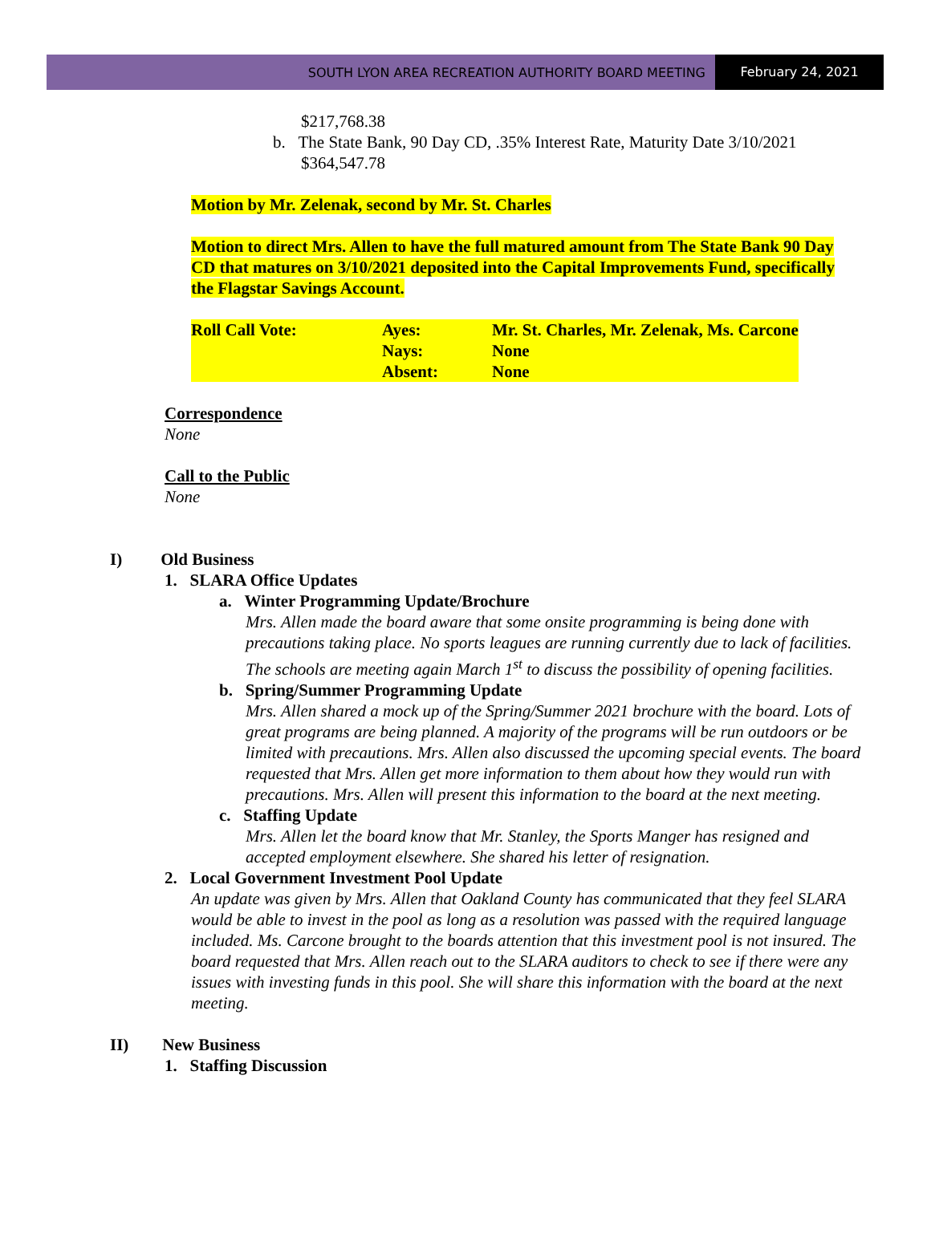SOUTH LYON AREA RECREATION AUTHORITY BOARD MEETING
February 24, 2021
$217,768.38
b. The State Bank, 90 Day CD, .35% Interest Rate, Maturity Date 3/10/2021
$364,547.78
Motion by Mr. Zelenak, second by Mr. St. Charles
Motion to direct Mrs. Allen to have the full matured amount from The State Bank 90 Day CD that matures on 3/10/2021 deposited into the Capital Improvements Fund, specifically the Flagstar Savings Account.
| Roll Call Vote: | Ayes: | Mr. St. Charles, Mr. Zelenak, Ms. Carcone |
| | Nays: | None |
| | Absent: | None |
Correspondence
None
Call to the Public
None
I) Old Business
1. SLARA Office Updates
a. Winter Programming Update/Brochure
Mrs. Allen made the board aware that some onsite programming is being done with precautions taking place. No sports leagues are running currently due to lack of facilities. The schools are meeting again March 1<sup>st</sup> to discuss the possibility of opening facilities.
b. Spring/Summer Programming Update
Mrs. Allen shared a mock up of the Spring/Summer 2021 brochure with the board. Lots of great programs are being planned. A majority of the programs will be run outdoors or be limited with precautions. Mrs. Allen also discussed the upcoming special events. The board requested that Mrs. Allen get more information to them about how they would run with precautions. Mrs. Allen will present this information to the board at the next meeting.
c. Staffing Update
Mrs. Allen let the board know that Mr. Stanley, the Sports Manger has resigned and accepted employment elsewhere. She shared his letter of resignation.
2. Local Government Investment Pool Update
An update was given by Mrs. Allen that Oakland County has communicated that they feel SLARA would be able to invest in the pool as long as a resolution was passed with the required language included. Ms. Carcone brought to the boards attention that this investment pool is not insured. The board requested that Mrs. Allen reach out to the SLARA auditors to check to see if there were any issues with investing funds in this pool. She will share this information with the board at the next meeting.
II) New Business
1. Staffing Discussion